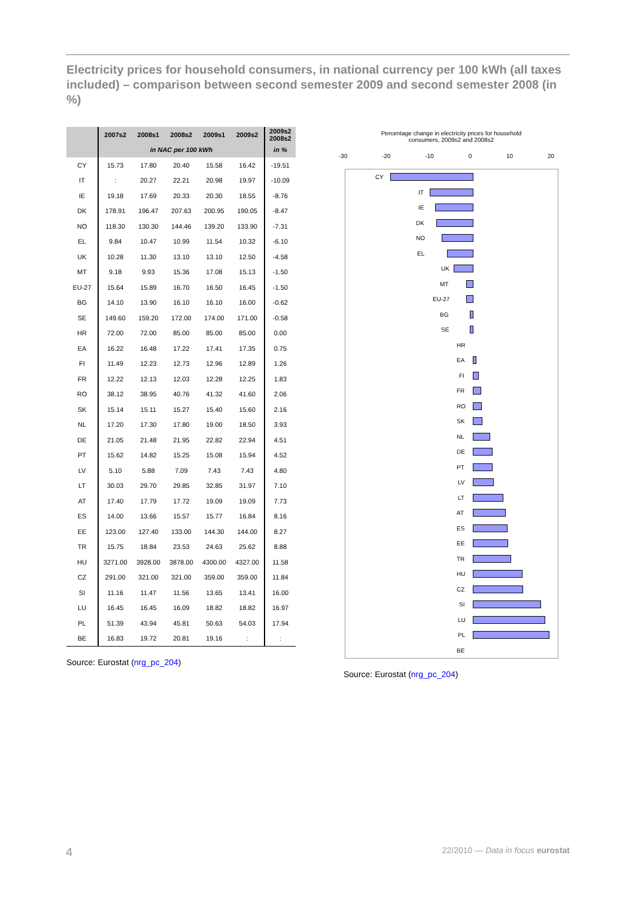Electricity prices for household consumers, in national currency per 100 kWh (all taxes included) – comparison between second semester 2009 and second semester 2008 (in %)
| | 2007s2 | 2008s1 | 2008s2 | 2009s1 | 2009s2 | 2009s2 2008s2 |
| --- | --- | --- | --- | --- | --- | --- |
| | in NAC per 100 kWh | | | | | in % |
| CY | 15.73 | 17.80 | 20.40 | 15.58 | 16.42 | -19.51 |
| IT | : | 20.27 | 22.21 | 20.98 | 19.97 | -10.09 |
| IE | 19.18 | 17.69 | 20.33 | 20.30 | 18.55 | -8.76 |
| DK | 178.91 | 196.47 | 207.63 | 200.95 | 190.05 | -8.47 |
| NO | 118.30 | 130.30 | 144.46 | 139.20 | 133.90 | -7.31 |
| EL | 9.84 | 10.47 | 10.99 | 11.54 | 10.32 | -6.10 |
| UK | 10.28 | 11.30 | 13.10 | 13.10 | 12.50 | -4.58 |
| MT | 9.18 | 9.93 | 15.36 | 17.08 | 15.13 | -1.50 |
| EU-27 | 15.64 | 15.89 | 16.70 | 16.50 | 16.45 | -1.50 |
| BG | 14.10 | 13.90 | 16.10 | 16.10 | 16.00 | -0.62 |
| SE | 149.60 | 159.20 | 172.00 | 174.00 | 171.00 | -0.58 |
| HR | 72.00 | 72.00 | 85.00 | 85.00 | 85.00 | 0.00 |
| EA | 16.22 | 16.48 | 17.22 | 17.41 | 17.35 | 0.75 |
| FI | 11.49 | 12.23 | 12.73 | 12.96 | 12.89 | 1.26 |
| FR | 12.22 | 12.13 | 12.03 | 12.28 | 12.25 | 1.83 |
| RO | 38.12 | 38.95 | 40.76 | 41.32 | 41.60 | 2.06 |
| SK | 15.14 | 15.11 | 15.27 | 15.40 | 15.60 | 2.16 |
| NL | 17.20 | 17.30 | 17.80 | 19.00 | 18.50 | 3.93 |
| DE | 21.05 | 21.48 | 21.95 | 22.82 | 22.94 | 4.51 |
| PT | 15.62 | 14.82 | 15.25 | 15.08 | 15.94 | 4.52 |
| LV | 5.10 | 5.88 | 7.09 | 7.43 | 7.43 | 4.80 |
| LT | 30.03 | 29.70 | 29.85 | 32.85 | 31.97 | 7.10 |
| AT | 17.40 | 17.79 | 17.72 | 19.09 | 19.09 | 7.73 |
| ES | 14.00 | 13.66 | 15.57 | 15.77 | 16.84 | 8.16 |
| EE | 123.00 | 127.40 | 133.00 | 144.30 | 144.00 | 8.27 |
| TR | 15.75 | 18.84 | 23.53 | 24.63 | 25.62 | 8.88 |
| HU | 3271.00 | 3928.00 | 3878.00 | 4300.00 | 4327.00 | 11.58 |
| CZ | 291.00 | 321.00 | 321.00 | 359.00 | 359.00 | 11.84 |
| SI | 11.16 | 11.47 | 11.56 | 13.65 | 13.41 | 16.00 |
| LU | 16.45 | 16.45 | 16.09 | 18.82 | 18.82 | 16.97 |
| PL | 51.39 | 43.94 | 45.81 | 50.63 | 54.03 | 17.94 |
| BE | 16.83 | 19.72 | 20.81 | 19.16 | : | : |
Source: Eurostat (nrg_pc_204)
Percentage change in electricity prices for household consumers, 2009s2 and 2008s2
-30 -20 -10 0 10 20
CY
IT
IE
DK
NO
EL
UK
MT
EU-27
BG
SE
HR
EA
FI
FR
RO
SK
NL
DE
PT
LV
LT
AT
ES
EE
TR
HU
CZ
SI
LU
PL
BE
Source: Eurostat (nrg_pc_204)
4 22/2010 — Data in focus eurostat